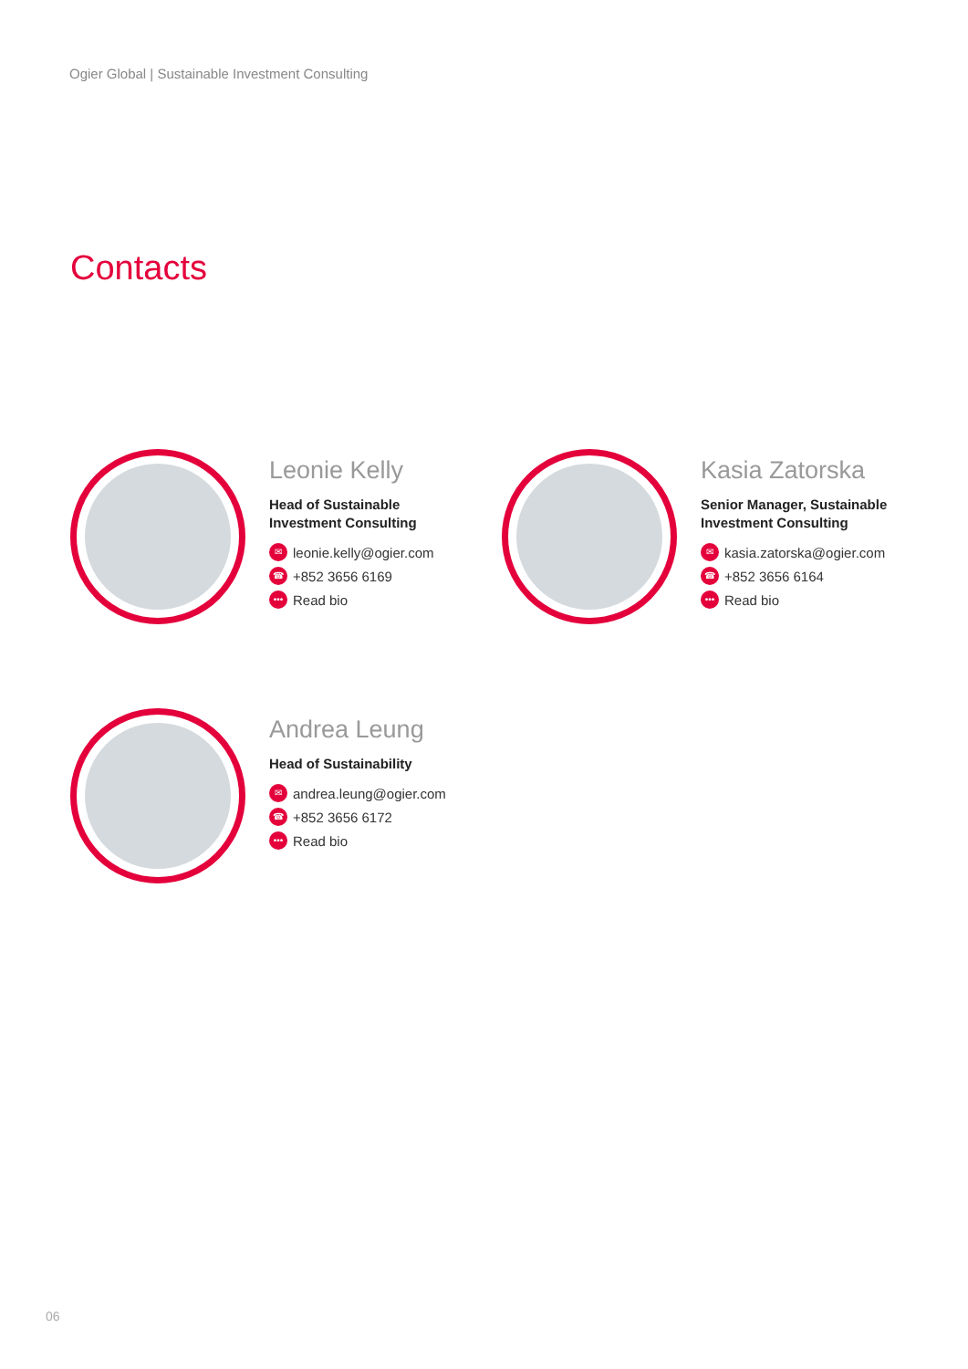Ogier Global | Sustainable Investment Consulting
Contacts
Leonie Kelly
Head of Sustainable
Investment Consulting
✉ leonie.kelly@ogier.com
☎ +852 3656 6169
••• Read bio
Kasia Zatorska
Senior Manager, Sustainable
Investment Consulting
✉ kasia.zatorska@ogier.com
☎ +852 3656 6164
••• Read bio
Andrea Leung
Head of Sustainability
✉ andrea.leung@ogier.com
☎ +852 3656 6172
••• Read bio
06